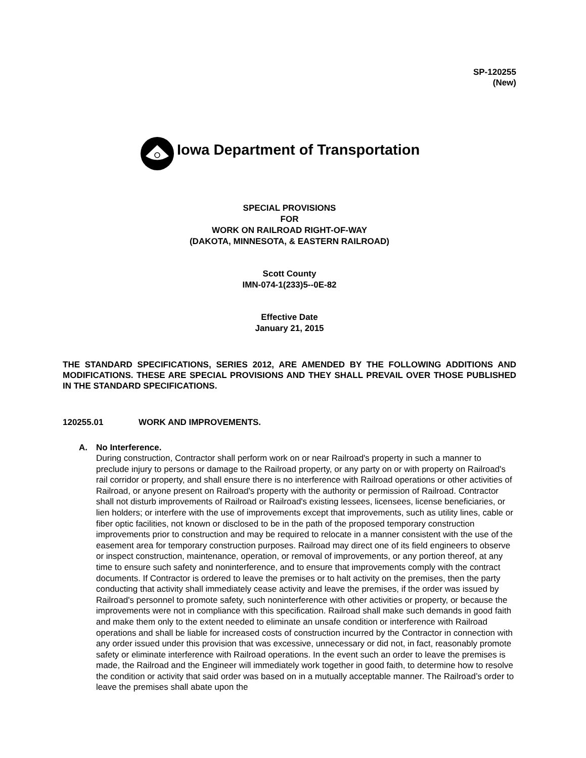SP-120255
(New)
Iowa Department of Transportation
SPECIAL PROVISIONS
FOR
WORK ON RAILROAD RIGHT-OF-WAY
(DAKOTA, MINNESOTA, & EASTERN RAILROAD)
Scott County
IMN-074-1(233)5--0E-82
Effective Date
January 21, 2015
THE STANDARD SPECIFICATIONS, SERIES 2012, ARE AMENDED BY THE FOLLOWING ADDITIONS AND MODIFICATIONS. THESE ARE SPECIAL PROVISIONS AND THEY SHALL PREVAIL OVER THOSE PUBLISHED IN THE STANDARD SPECIFICATIONS.
120255.01 WORK AND IMPROVEMENTS.
A. No Interference.
During construction, Contractor shall perform work on or near Railroad's property in such a manner to preclude injury to persons or damage to the Railroad property, or any party on or with property on Railroad's rail corridor or property, and shall ensure there is no interference with Railroad operations or other activities of Railroad, or anyone present on Railroad's property with the authority or permission of Railroad. Contractor shall not disturb improvements of Railroad or Railroad's existing lessees, licensees, license beneficiaries, or lien holders; or interfere with the use of improvements except that improvements, such as utility lines, cable or fiber optic facilities, not known or disclosed to be in the path of the proposed temporary construction improvements prior to construction and may be required to relocate in a manner consistent with the use of the easement area for temporary construction purposes. Railroad may direct one of its field engineers to observe or inspect construction, maintenance, operation, or removal of improvements, or any portion thereof, at any time to ensure such safety and noninterference, and to ensure that improvements comply with the contract documents. If Contractor is ordered to leave the premises or to halt activity on the premises, then the party conducting that activity shall immediately cease activity and leave the premises, if the order was issued by Railroad's personnel to promote safety, such noninterference with other activities or property, or because the improvements were not in compliance with this specification. Railroad shall make such demands in good faith and make them only to the extent needed to eliminate an unsafe condition or interference with Railroad operations and shall be liable for increased costs of construction incurred by the Contractor in connection with any order issued under this provision that was excessive, unnecessary or did not, in fact, reasonably promote safety or eliminate interference with Railroad operations. In the event such an order to leave the premises is made, the Railroad and the Engineer will immediately work together in good faith, to determine how to resolve the condition or activity that said order was based on in a mutually acceptable manner. The Railroad’s order to leave the premises shall abate upon the